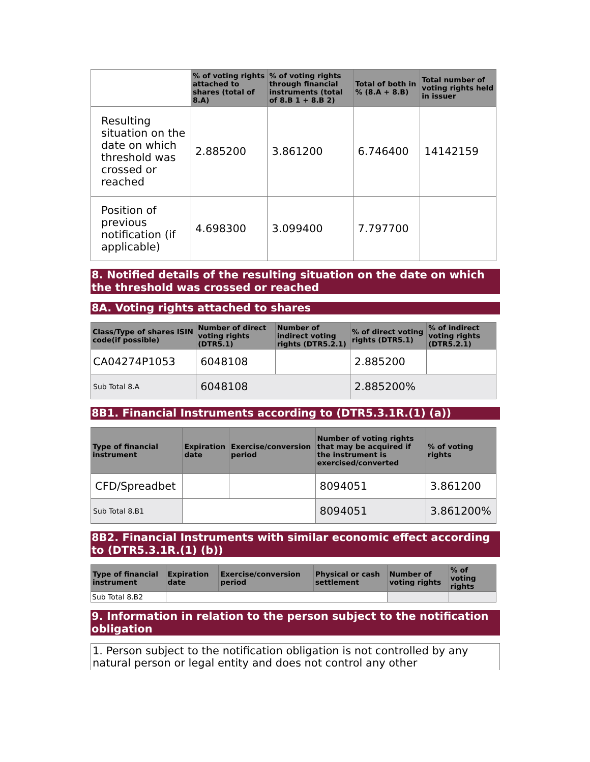| | % of voting rights attached to shares (total of 8.A) | % of voting rights through financial instruments (total of 8.B 1 + 8.B 2) | Total of both in % (8.A + 8.B) | Total number of voting rights held in issuer |
| --- | --- | --- | --- | --- |
| Resulting situation on the date on which threshold was crossed or reached | 2.885200 | 3.861200 | 6.746400 | 14142159 |
| Position of previous notification (if applicable) | 4.698300 | 3.099400 | 7.797700 | |
8. Notified details of the resulting situation on the date on which the threshold was crossed or reached
8A. Voting rights attached to shares
| Class/Type of shares ISIN code(if possible) | Number of direct voting rights (DTR5.1) | Number of indirect voting rights (DTR5.2.1) | % of direct voting rights (DTR5.1) | % of indirect voting rights (DTR5.2.1) |
| --- | --- | --- | --- | --- |
| CA04274P1053 | 6048108 | | 2.885200 | |
| Sub Total 8.A | 6048108 | | 2.885200% | |
8B1. Financial Instruments according to (DTR5.3.1R.(1) (a))
| Type of financial instrument | Expiration date | Exercise/conversion period | Number of voting rights that may be acquired if the instrument is exercised/converted | % of voting rights |
| --- | --- | --- | --- | --- |
| CFD/Spreadbet | | | 8094051 | 3.861200 |
| Sub Total 8.B1 | | | 8094051 | 3.861200% |
8B2. Financial Instruments with similar economic effect according to (DTR5.3.1R.(1) (b))
| Type of financial instrument | Expiration date | Exercise/conversion period | Physical or cash settlement | Number of voting rights | % of voting rights |
| --- | --- | --- | --- | --- | --- |
| Sub Total 8.B2 | | | | | |
9. Information in relation to the person subject to the notification obligation
1. Person subject to the notification obligation is not controlled by any natural person or legal entity and does not control any other